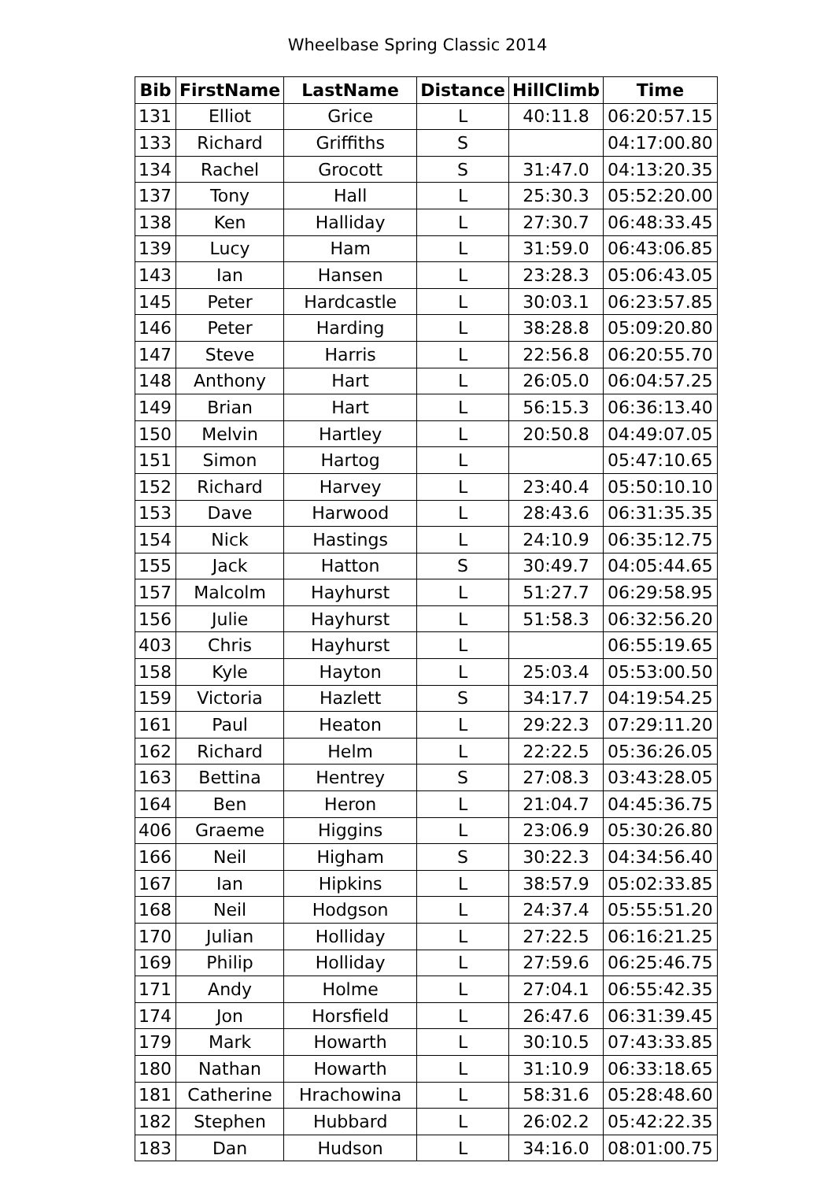Wheelbase Spring Classic 2014
| Bib | FirstName | LastName | Distance | HillClimb | Time |
| --- | --- | --- | --- | --- | --- |
| 131 | Elliot | Grice | L | 40:11.8 | 06:20:57.15 |
| 133 | Richard | Griffiths | S | | 04:17:00.80 |
| 134 | Rachel | Grocott | S | 31:47.0 | 04:13:20.35 |
| 137 | Tony | Hall | L | 25:30.3 | 05:52:20.00 |
| 138 | Ken | Halliday | L | 27:30.7 | 06:48:33.45 |
| 139 | Lucy | Ham | L | 31:59.0 | 06:43:06.85 |
| 143 | Ian | Hansen | L | 23:28.3 | 05:06:43.05 |
| 145 | Peter | Hardcastle | L | 30:03.1 | 06:23:57.85 |
| 146 | Peter | Harding | L | 38:28.8 | 05:09:20.80 |
| 147 | Steve | Harris | L | 22:56.8 | 06:20:55.70 |
| 148 | Anthony | Hart | L | 26:05.0 | 06:04:57.25 |
| 149 | Brian | Hart | L | 56:15.3 | 06:36:13.40 |
| 150 | Melvin | Hartley | L | 20:50.8 | 04:49:07.05 |
| 151 | Simon | Hartog | L | | 05:47:10.65 |
| 152 | Richard | Harvey | L | 23:40.4 | 05:50:10.10 |
| 153 | Dave | Harwood | L | 28:43.6 | 06:31:35.35 |
| 154 | Nick | Hastings | L | 24:10.9 | 06:35:12.75 |
| 155 | Jack | Hatton | S | 30:49.7 | 04:05:44.65 |
| 157 | Malcolm | Hayhurst | L | 51:27.7 | 06:29:58.95 |
| 156 | Julie | Hayhurst | L | 51:58.3 | 06:32:56.20 |
| 403 | Chris | Hayhurst | L | | 06:55:19.65 |
| 158 | Kyle | Hayton | L | 25:03.4 | 05:53:00.50 |
| 159 | Victoria | Hazlett | S | 34:17.7 | 04:19:54.25 |
| 161 | Paul | Heaton | L | 29:22.3 | 07:29:11.20 |
| 162 | Richard | Helm | L | 22:22.5 | 05:36:26.05 |
| 163 | Bettina | Hentrey | S | 27:08.3 | 03:43:28.05 |
| 164 | Ben | Heron | L | 21:04.7 | 04:45:36.75 |
| 406 | Graeme | Higgins | L | 23:06.9 | 05:30:26.80 |
| 166 | Neil | Higham | S | 30:22.3 | 04:34:56.40 |
| 167 | Ian | Hipkins | L | 38:57.9 | 05:02:33.85 |
| 168 | Neil | Hodgson | L | 24:37.4 | 05:55:51.20 |
| 170 | Julian | Holliday | L | 27:22.5 | 06:16:21.25 |
| 169 | Philip | Holliday | L | 27:59.6 | 06:25:46.75 |
| 171 | Andy | Holme | L | 27:04.1 | 06:55:42.35 |
| 174 | Jon | Horsfield | L | 26:47.6 | 06:31:39.45 |
| 179 | Mark | Howarth | L | 30:10.5 | 07:43:33.85 |
| 180 | Nathan | Howarth | L | 31:10.9 | 06:33:18.65 |
| 181 | Catherine | Hrachowina | L | 58:31.6 | 05:28:48.60 |
| 182 | Stephen | Hubbard | L | 26:02.2 | 05:42:22.35 |
| 183 | Dan | Hudson | L | 34:16.0 | 08:01:00.75 |